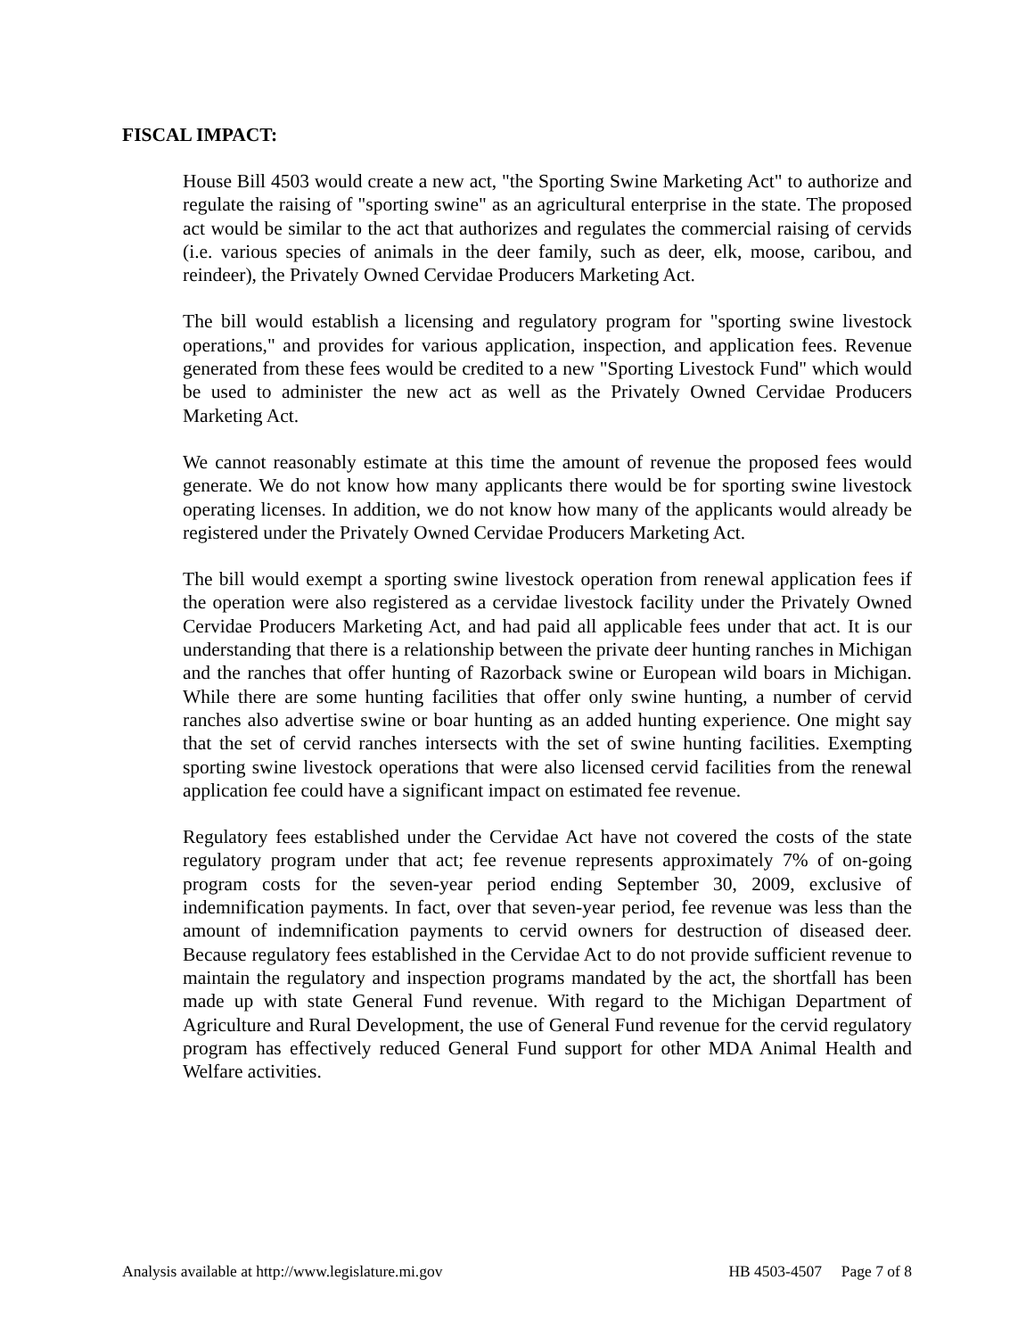FISCAL IMPACT:
House Bill 4503 would create a new act, "the Sporting Swine Marketing Act" to authorize and regulate the raising of "sporting swine" as an agricultural enterprise in the state. The proposed act would be similar to the act that authorizes and regulates the commercial raising of cervids (i.e. various species of animals in the deer family, such as deer, elk, moose, caribou, and reindeer), the Privately Owned Cervidae Producers Marketing Act.
The bill would establish a licensing and regulatory program for "sporting swine livestock operations," and provides for various application, inspection, and application fees. Revenue generated from these fees would be credited to a new "Sporting Livestock Fund" which would be used to administer the new act as well as the Privately Owned Cervidae Producers Marketing Act.
We cannot reasonably estimate at this time the amount of revenue the proposed fees would generate. We do not know how many applicants there would be for sporting swine livestock operating licenses. In addition, we do not know how many of the applicants would already be registered under the Privately Owned Cervidae Producers Marketing Act.
The bill would exempt a sporting swine livestock operation from renewal application fees if the operation were also registered as a cervidae livestock facility under the Privately Owned Cervidae Producers Marketing Act, and had paid all applicable fees under that act. It is our understanding that there is a relationship between the private deer hunting ranches in Michigan and the ranches that offer hunting of Razorback swine or European wild boars in Michigan. While there are some hunting facilities that offer only swine hunting, a number of cervid ranches also advertise swine or boar hunting as an added hunting experience. One might say that the set of cervid ranches intersects with the set of swine hunting facilities. Exempting sporting swine livestock operations that were also licensed cervid facilities from the renewal application fee could have a significant impact on estimated fee revenue.
Regulatory fees established under the Cervidae Act have not covered the costs of the state regulatory program under that act; fee revenue represents approximately 7% of on-going program costs for the seven-year period ending September 30, 2009, exclusive of indemnification payments. In fact, over that seven-year period, fee revenue was less than the amount of indemnification payments to cervid owners for destruction of diseased deer. Because regulatory fees established in the Cervidae Act to do not provide sufficient revenue to maintain the regulatory and inspection programs mandated by the act, the shortfall has been made up with state General Fund revenue. With regard to the Michigan Department of Agriculture and Rural Development, the use of General Fund revenue for the cervid regulatory program has effectively reduced General Fund support for other MDA Animal Health and Welfare activities.
Analysis available at http://www.legislature.mi.gov HB 4503-4507 Page 7 of 8